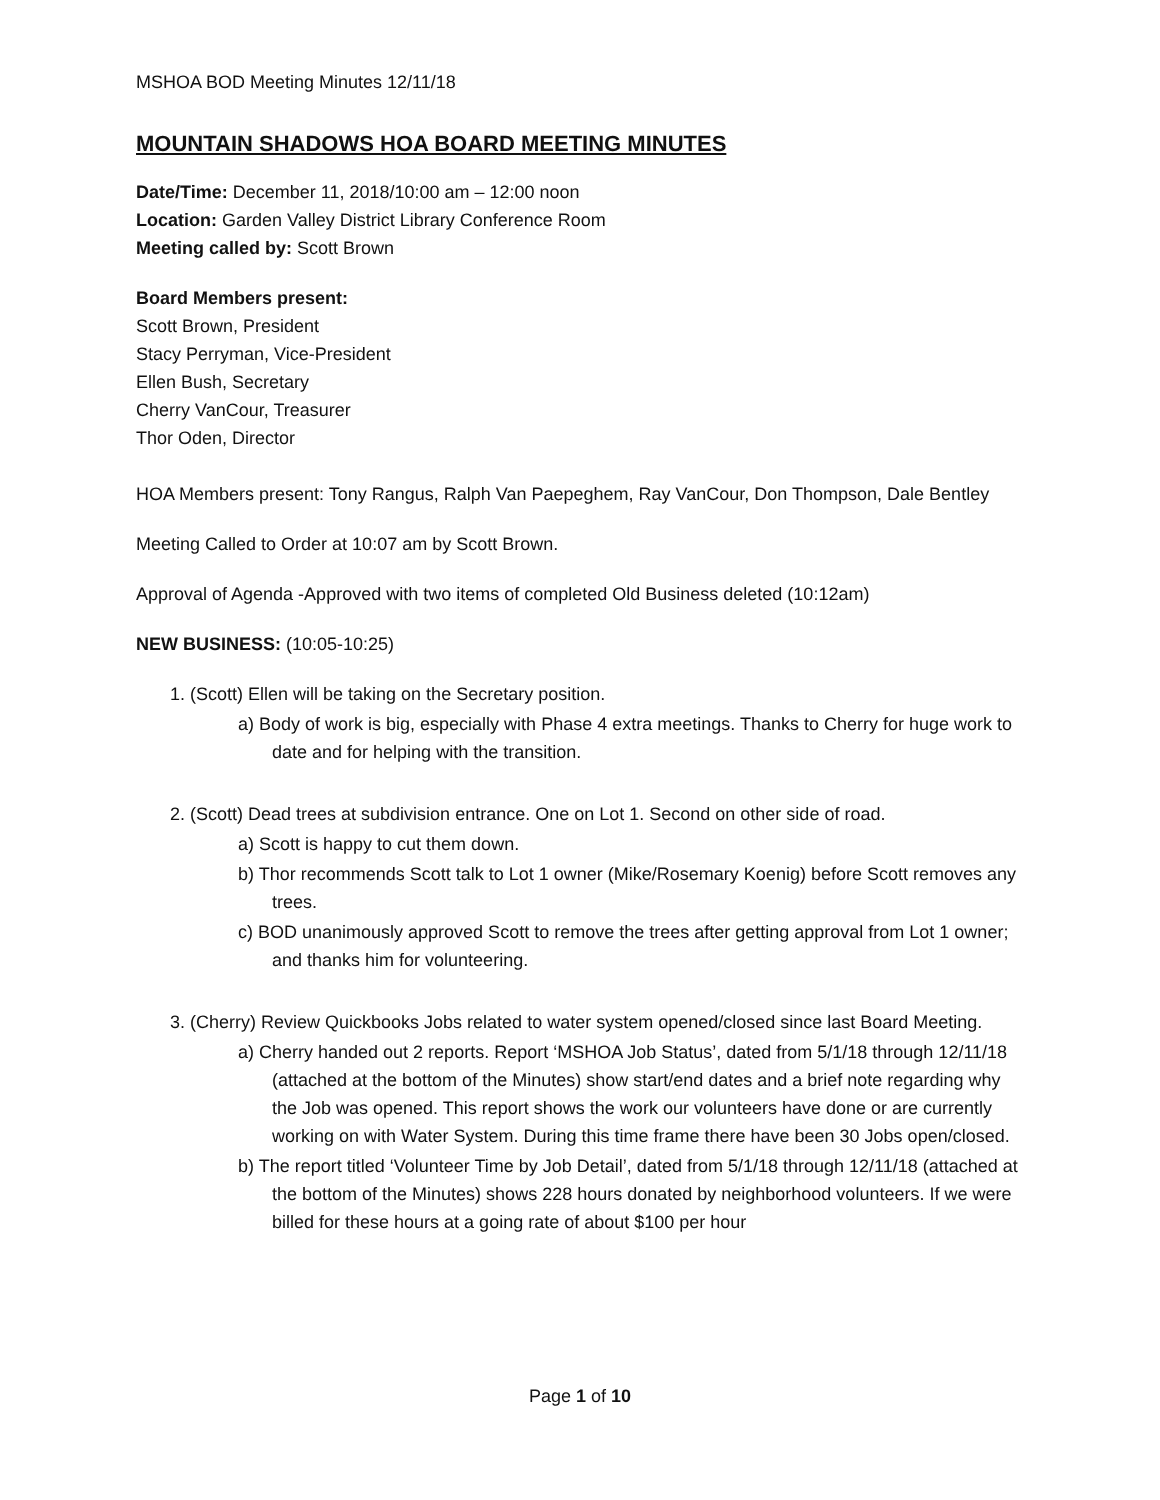MSHOA BOD Meeting Minutes 12/11/18
MOUNTAIN SHADOWS HOA BOARD MEETING MINUTES
Date/Time: December 11, 2018/10:00 am – 12:00 noon
Location: Garden Valley District Library Conference Room
Meeting called by: Scott Brown
Board Members present:
Scott Brown, President
Stacy Perryman, Vice-President
Ellen Bush, Secretary
Cherry VanCour, Treasurer
Thor Oden, Director
HOA Members present: Tony Rangus, Ralph Van Paepeghem, Ray VanCour, Don Thompson, Dale Bentley
Meeting Called to Order at 10:07 am by Scott Brown.
Approval of Agenda -Approved with two items of completed Old Business deleted (10:12am)
NEW BUSINESS: (10:05-10:25)
1. (Scott) Ellen will be taking on the Secretary position.
a) Body of work is big, especially with Phase 4 extra meetings. Thanks to Cherry for huge work to date and for helping with the transition.
2. (Scott) Dead trees at subdivision entrance. One on Lot 1. Second on other side of road.
a) Scott is happy to cut them down.
b) Thor recommends Scott talk to Lot 1 owner (Mike/Rosemary Koenig) before Scott removes any trees.
c) BOD unanimously approved Scott to remove the trees after getting approval from Lot 1 owner; and thanks him for volunteering.
3. (Cherry) Review Quickbooks Jobs related to water system opened/closed since last Board Meeting.
a) Cherry handed out 2 reports. Report ‘MSHOA Job Status’, dated from 5/1/18 through 12/11/18 (attached at the bottom of the Minutes) show start/end dates and a brief note regarding why the Job was opened. This report shows the work our volunteers have done or are currently working on with Water System. During this time frame there have been 30 Jobs open/closed.
b) The report titled ‘Volunteer Time by Job Detail’, dated from 5/1/18 through 12/11/18 (attached at the bottom of the Minutes) shows 228 hours donated by neighborhood volunteers. If we were billed for these hours at a going rate of about $100 per hour
Page 1 of 10